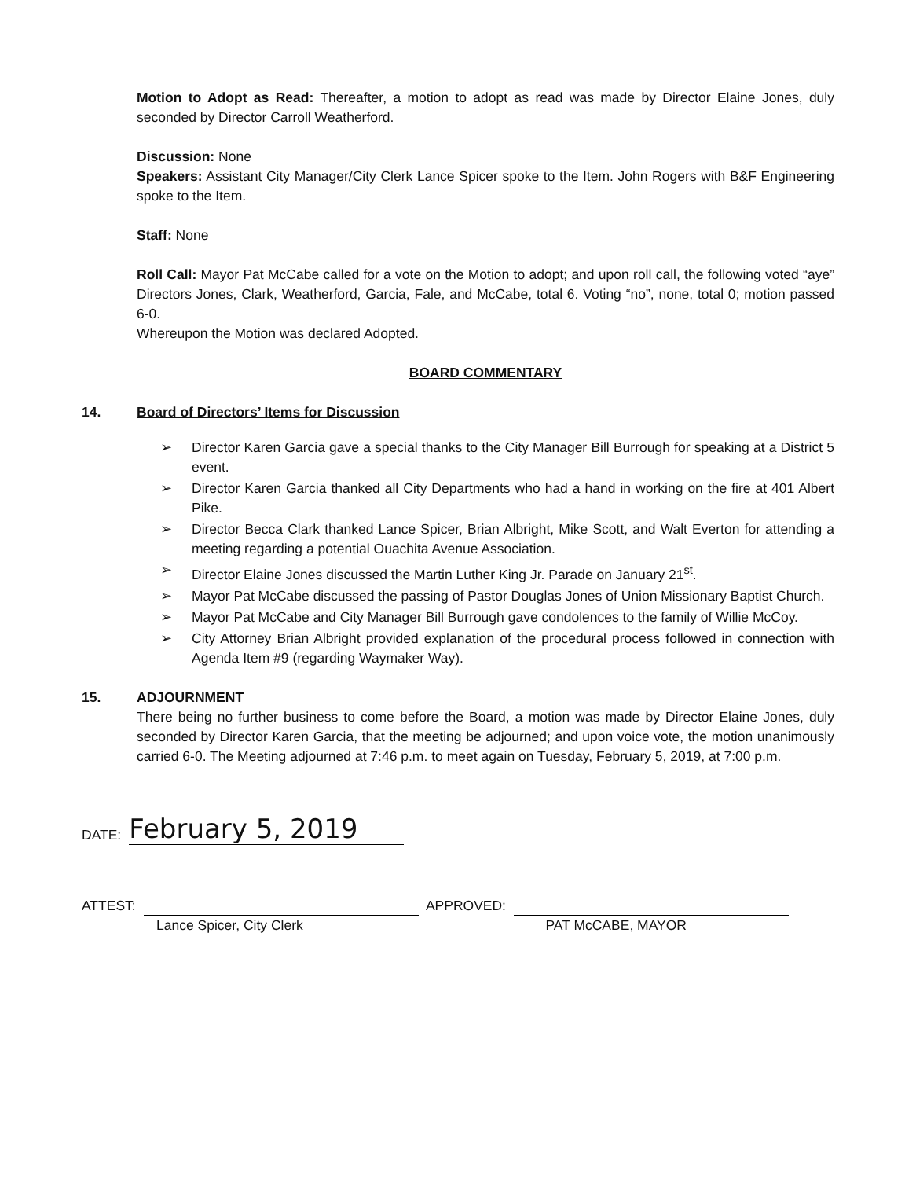Motion to Adopt as Read: Thereafter, a motion to adopt as read was made by Director Elaine Jones, duly seconded by Director Carroll Weatherford.
Discussion: None
Speakers: Assistant City Manager/City Clerk Lance Spicer spoke to the Item. John Rogers with B&F Engineering spoke to the Item.
Staff: None
Roll Call: Mayor Pat McCabe called for a vote on the Motion to adopt; and upon roll call, the following voted “aye” Directors Jones, Clark, Weatherford, Garcia, Fale, and McCabe, total 6. Voting “no”, none, total 0; motion passed 6-0.
Whereupon the Motion was declared Adopted.
BOARD COMMENTARY
14. Board of Directors’ Items for Discussion
➢ Director Karen Garcia gave a special thanks to the City Manager Bill Burrough for speaking at a District 5 event.
➢ Director Karen Garcia thanked all City Departments who had a hand in working on the fire at 401 Albert Pike.
➢ Director Becca Clark thanked Lance Spicer, Brian Albright, Mike Scott, and Walt Everton for attending a meeting regarding a potential Ouachita Avenue Association.
➢ Director Elaine Jones discussed the Martin Luther King Jr. Parade on January 21<sup>st</sup>.
➢ Mayor Pat McCabe discussed the passing of Pastor Douglas Jones of Union Missionary Baptist Church.
➢ Mayor Pat McCabe and City Manager Bill Burrough gave condolences to the family of Willie McCoy.
➢ City Attorney Brian Albright provided explanation of the procedural process followed in connection with Agenda Item #9 (regarding Waymaker Way).
15. ADJOURNMENT
There being no further business to come before the Board, a motion was made by Director Elaine Jones, duly seconded by Director Karen Garcia, that the meeting be adjourned; and upon voice vote, the motion unanimously carried 6-0. The Meeting adjourned at 7:46 p.m. to meet again on Tuesday, February 5, 2019, at 7:00 p.m.
DATE: February 5, 2019
ATTEST:
APPROVED:
Lance Spicer, City Clerk PAT McCABE, MAYOR